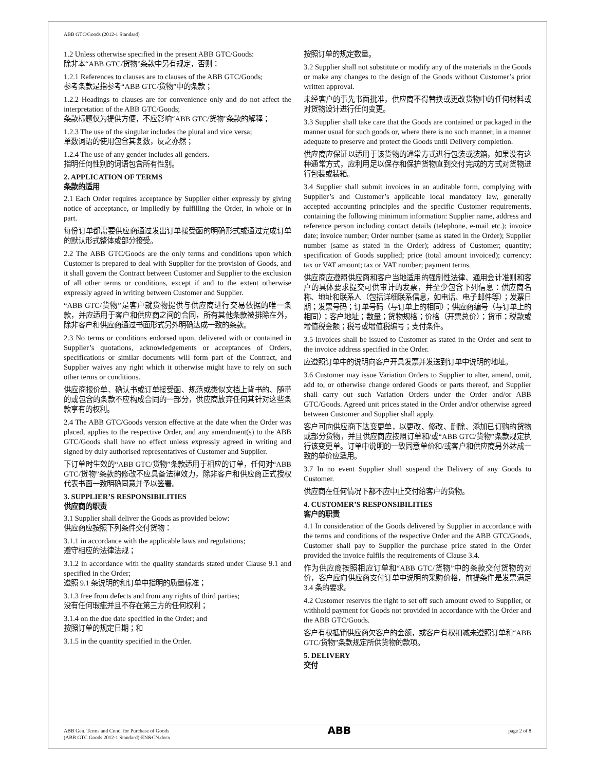ABB GTC/Goods (2012-1 Standard)
1.2 Unless otherwise specified in the present ABB GTC/Goods:
除非本“ABB GTC/货物”条款中另有规定，否则：
1.2.1 References to clauses are to clauses of the ABB GTC/Goods;
参考条款是指参考“ABB GTC/货物”中的条款；
1.2.2 Headings to clauses are for convenience only and do not affect the interpretation of the ABB GTC/Goods;
条款标题仅为提供方便，不应影响“ABB GTC/货物”条款的解释；
1.2.3 The use of the singular includes the plural and vice versa;
单数词语的使用包含其复数，反之亦然；
1.2.4 The use of any gender includes all genders.
指明任何性别的词语包含所有性别。
2. APPLICATION OF TERMS
条款的适用
2.1 Each Order requires acceptance by Supplier either expressly by giving notice of acceptance, or impliedly by fulfilling the Order, in whole or in part.
每份订单都需要供应商通过发出订单接受函的明确形式或通过完成订单的默认形式整体或部分接受。
2.2 The ABB GTC/Goods are the only terms and conditions upon which Customer is prepared to deal with Supplier for the provision of Goods, and it shall govern the Contract between Customer and Supplier to the exclusion of all other terms or conditions, except if and to the extent otherwise expressly agreed in writing between Customer and Supplier.
“ABB GTC/货物”是客户就货物提供与供应商进行交易依据的唯一条款，并应适用于客户和供应商之间的合同，所有其他条款被排除在外，除非客户和供应商通过书面形式另外明确达成一致的条款。
2.3 No terms or conditions endorsed upon, delivered with or contained in Supplier’s quotations, acknowledgements or acceptances of Orders, specifications or similar documents will form part of the Contract, and Supplier waives any right which it otherwise might have to rely on such other terms or conditions.
供应商报价单、确认书或订单接受函、规范或类似文档上背书的、随带的或包含的条款不应构成合同的一部分，供应商放弃任何其针对这些条款享有的权利。
2.4 The ABB GTC/Goods version effective at the date when the Order was placed, applies to the respective Order, and any amendment(s) to the ABB GTC/Goods shall have no effect unless expressly agreed in writing and signed by duly authorised representatives of Customer and Supplier.
下订单时生效的“ABB GTC/货物”条款适用于相应的订单，任何对“ABB GTC/货物”条款的修改不应具备法律效力，除非客户和供应商正式授权代表书面一致明确同意并予以签署。
3. SUPPLIER’S RESPONSIBILITIES
供应商的职责
3.1 Supplier shall deliver the Goods as provided below:
供应商应按照下列条件交付货物：
3.1.1 in accordance with the applicable laws and regulations;
遵守相应的法律法规；
3.1.2 in accordance with the quality standards stated under Clause 9.1 and specified in the Order;
遵照 9.1 条说明的和订单中指明的质量标准；
3.1.3 free from defects and from any rights of third parties;
没有任何瑕疵并且不存在第三方的任何权利；
3.1.4 on the due date specified in the Order; and
按照订单的规定日期；和
3.1.5 in the quantity specified in the Order.
按照订单的规定数量。
3.2 Supplier shall not substitute or modify any of the materials in the Goods or make any changes to the design of the Goods without Customer’s prior written approval.
未经客户的事先书面批准，供应商不得替换或更改货物中的任何材料或对货物设计进行任何变更。
3.3 Supplier shall take care that the Goods are contained or packaged in the manner usual for such goods or, where there is no such manner, in a manner adequate to preserve and protect the Goods until Delivery completion.
供应商应保证以适用于该货物的通常方式进行包装或装箱，如果没有这种通常方式，应利用足以保存和保护货物直到交付完成的方式对货物进行包装或装箱。
3.4 Supplier shall submit invoices in an auditable form, complying with Supplier’s and Customer’s applicable local mandatory law, generally accepted accounting principles and the specific Customer requirements, containing the following minimum information: Supplier name, address and reference person including contact details (telephone, e-mail etc.); invoice date; invoice number; Order number (same as stated in the Order); Supplier number (same as stated in the Order); address of Customer; quantity; specification of Goods supplied; price (total amount invoiced); currency; tax or VAT amount; tax or VAT number; payment terms.
供应商应遵照供应商和客户当地适用的强制性法律、通用会计准则和客户的具体要求提交可供审计的发票，并至少包含下列信息：供应商名称、地址和联系人（包括详细联系信息，如电话、电子邮件等）；发票日期；发票号码；订单号码（与订单上的相同）；供应商编号（与订单上的相同）；客户地址；数量；货物规格；价格（开票总价）；货币；税款或增值税金额；税号或增值税编号；支付条件。
3.5 Invoices shall be issued to Customer as stated in the Order and sent to the invoice address specified in the Order.
应遵照订单中的说明向客户开具发票并发送到订单中说明的地址。
3.6 Customer may issue Variation Orders to Supplier to alter, amend, omit, add to, or otherwise change ordered Goods or parts thereof, and Supplier shall carry out such Variation Orders under the Order and/or ABB GTC/Goods. Agreed unit prices stated in the Order and/or otherwise agreed between Customer and Supplier shall apply.
客户可向供应商下达变更单，以更改、修改、删除、添加已订购的货物或部分货物，并且供应商应按照订单和/或“ABB GTC/货物”条款规定执行该变更单。订单中说明的一致同意单价和/或客户和供应商另外达成一致的单价应适用。
3.7 In no event Supplier shall suspend the Delivery of any Goods to Customer.
供应商在任何情况下都不应中止交付给客户的货物。
4. CUSTOMER’S RESPONSIBILITIES
客户的职责
4.1 In consideration of the Goods delivered by Supplier in accordance with the terms and conditions of the respective Order and the ABB GTC/Goods, Customer shall pay to Supplier the purchase price stated in the Order provided the invoice fulfils the requirements of Clause 3.4.
作为供应商按照相应订单和“ABB GTC/货物”中的条款交付货物的对价，客户应向供应商支付订单中说明的采购价格，前提条件是发票满足 3.4 条的要求。
4.2 Customer reserves the right to set off such amount owed to Supplier, or withhold payment for Goods not provided in accordance with the Order and the ABB GTC/Goods.
客户有权抵销供应商欠客户的金额，或客户有权扣减未遵照订单和“ABB GTC/货物”条款规定所供货物的款项。
5. DELIVERY
交付
ABB Gen. Terms and Cond. for Purchase of Goods
(ABB GTC Goods 2012-1 Standard)-EN&CN.docx
ABB
page 2 of 8